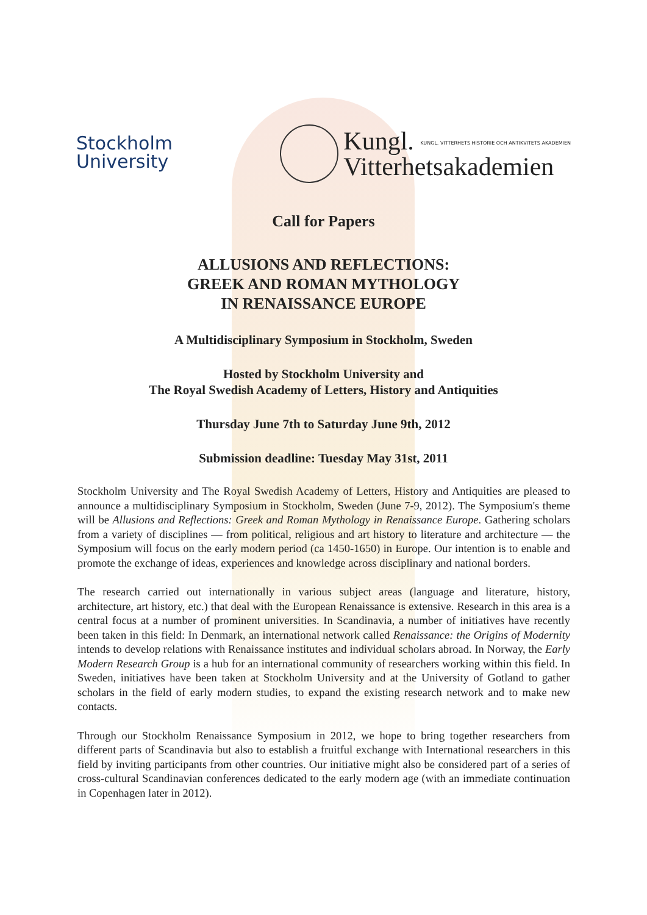Stockholm
University
Kungl. KUNGL. VITTERHETS HISTORIE OCH ANTIKVITETS AKADEMIEN
Vitterhetsakademien
Call for Papers
ALLUSIONS AND REFLECTIONS:
GREEK AND ROMAN MYTHOLOGY
IN RENAISSANCE EUROPE
A Multidisciplinary Symposium in Stockholm, Sweden
Hosted by Stockholm University and
The Royal Swedish Academy of Letters, History and Antiquities
Thursday June 7th to Saturday June 9th, 2012
Submission deadline: Tuesday May 31st, 2011
Stockholm University and The Royal Swedish Academy of Letters, History and Antiquities are pleased to announce a multidisciplinary Symposium in Stockholm, Sweden (June 7-9, 2012). The Symposium's theme will be Allusions and Reflections: Greek and Roman Mythology in Renaissance Europe. Gathering scholars from a variety of disciplines — from political, religious and art history to literature and architecture — the Symposium will focus on the early modern period (ca 1450-1650) in Europe. Our intention is to enable and promote the exchange of ideas, experiences and knowledge across disciplinary and national borders.
The research carried out internationally in various subject areas (language and literature, history, architecture, art history, etc.) that deal with the European Renaissance is extensive. Research in this area is a central focus at a number of prominent universities. In Scandinavia, a number of initiatives have recently been taken in this field: In Denmark, an international network called Renaissance: the Origins of Modernity intends to develop relations with Renaissance institutes and individual scholars abroad. In Norway, the Early Modern Research Group is a hub for an international community of researchers working within this field. In Sweden, initiatives have been taken at Stockholm University and at the University of Gotland to gather scholars in the field of early modern studies, to expand the existing research network and to make new contacts.
Through our Stockholm Renaissance Symposium in 2012, we hope to bring together researchers from different parts of Scandinavia but also to establish a fruitful exchange with International researchers in this field by inviting participants from other countries. Our initiative might also be considered part of a series of cross-cultural Scandinavian conferences dedicated to the early modern age (with an immediate continuation in Copenhagen later in 2012).